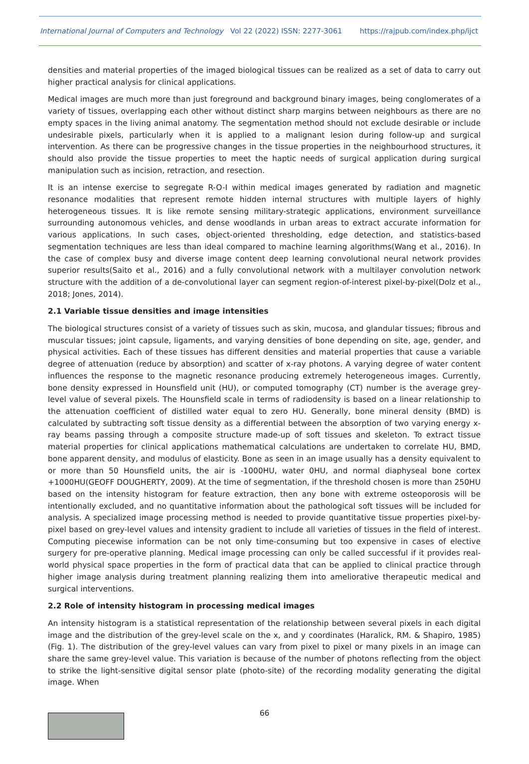International Journal of Computers and Technology Vol 22 (2022) ISSN: 2277-3061 https://rajpub.com/index.php/ijct
densities and material properties of the imaged biological tissues can be realized as a set of data to carry out higher practical analysis for clinical applications.
Medical images are much more than just foreground and background binary images, being conglomerates of a variety of tissues, overlapping each other without distinct sharp margins between neighbours as there are no empty spaces in the living animal anatomy. The segmentation method should not exclude desirable or include undesirable pixels, particularly when it is applied to a malignant lesion during follow-up and surgical intervention. As there can be progressive changes in the tissue properties in the neighbourhood structures, it should also provide the tissue properties to meet the haptic needs of surgical application during surgical manipulation such as incision, retraction, and resection.
It is an intense exercise to segregate R-O-I within medical images generated by radiation and magnetic resonance modalities that represent remote hidden internal structures with multiple layers of highly heterogeneous tissues. It is like remote sensing military-strategic applications, environment surveillance surrounding autonomous vehicles, and dense woodlands in urban areas to extract accurate information for various applications. In such cases, object-oriented thresholding, edge detection, and statistics-based segmentation techniques are less than ideal compared to machine learning algorithms(Wang et al., 2016). In the case of complex busy and diverse image content deep learning convolutional neural network provides superior results(Saito et al., 2016) and a fully convolutional network with a multilayer convolution network structure with the addition of a de-convolutional layer can segment region-of-interest pixel-by-pixel(Dolz et al., 2018; Jones, 2014).
2.1 Variable tissue densities and image intensities
The biological structures consist of a variety of tissues such as skin, mucosa, and glandular tissues; fibrous and muscular tissues; joint capsule, ligaments, and varying densities of bone depending on site, age, gender, and physical activities. Each of these tissues has different densities and material properties that cause a variable degree of attenuation (reduce by absorption) and scatter of x-ray photons. A varying degree of water content influences the response to the magnetic resonance producing extremely heterogeneous images. Currently, bone density expressed in Hounsfield unit (HU), or computed tomography (CT) number is the average grey-level value of several pixels. The Hounsfield scale in terms of radiodensity is based on a linear relationship to the attenuation coefficient of distilled water equal to zero HU. Generally, bone mineral density (BMD) is calculated by subtracting soft tissue density as a differential between the absorption of two varying energy x-ray beams passing through a composite structure made-up of soft tissues and skeleton. To extract tissue material properties for clinical applications mathematical calculations are undertaken to correlate HU, BMD, bone apparent density, and modulus of elasticity. Bone as seen in an image usually has a density equivalent to or more than 50 Hounsfield units, the air is -1000HU, water 0HU, and normal diaphyseal bone cortex +1000HU(GEOFF DOUGHERTY, 2009). At the time of segmentation, if the threshold chosen is more than 250HU based on the intensity histogram for feature extraction, then any bone with extreme osteoporosis will be intentionally excluded, and no quantitative information about the pathological soft tissues will be included for analysis. A specialized image processing method is needed to provide quantitative tissue properties pixel-by-pixel based on grey-level values and intensity gradient to include all varieties of tissues in the field of interest. Computing piecewise information can be not only time-consuming but too expensive in cases of elective surgery for pre-operative planning. Medical image processing can only be called successful if it provides real-world physical space properties in the form of practical data that can be applied to clinical practice through higher image analysis during treatment planning realizing them into ameliorative therapeutic medical and surgical interventions.
2.2 Role of intensity histogram in processing medical images
An intensity histogram is a statistical representation of the relationship between several pixels in each digital image and the distribution of the grey-level scale on the x, and y coordinates (Haralick, RM. & Shapiro, 1985) (Fig. 1). The distribution of the grey-level values can vary from pixel to pixel or many pixels in an image can share the same grey-level value. This variation is because of the number of photons reflecting from the object to strike the light-sensitive digital sensor plate (photo-site) of the recording modality generating the digital image. When
66